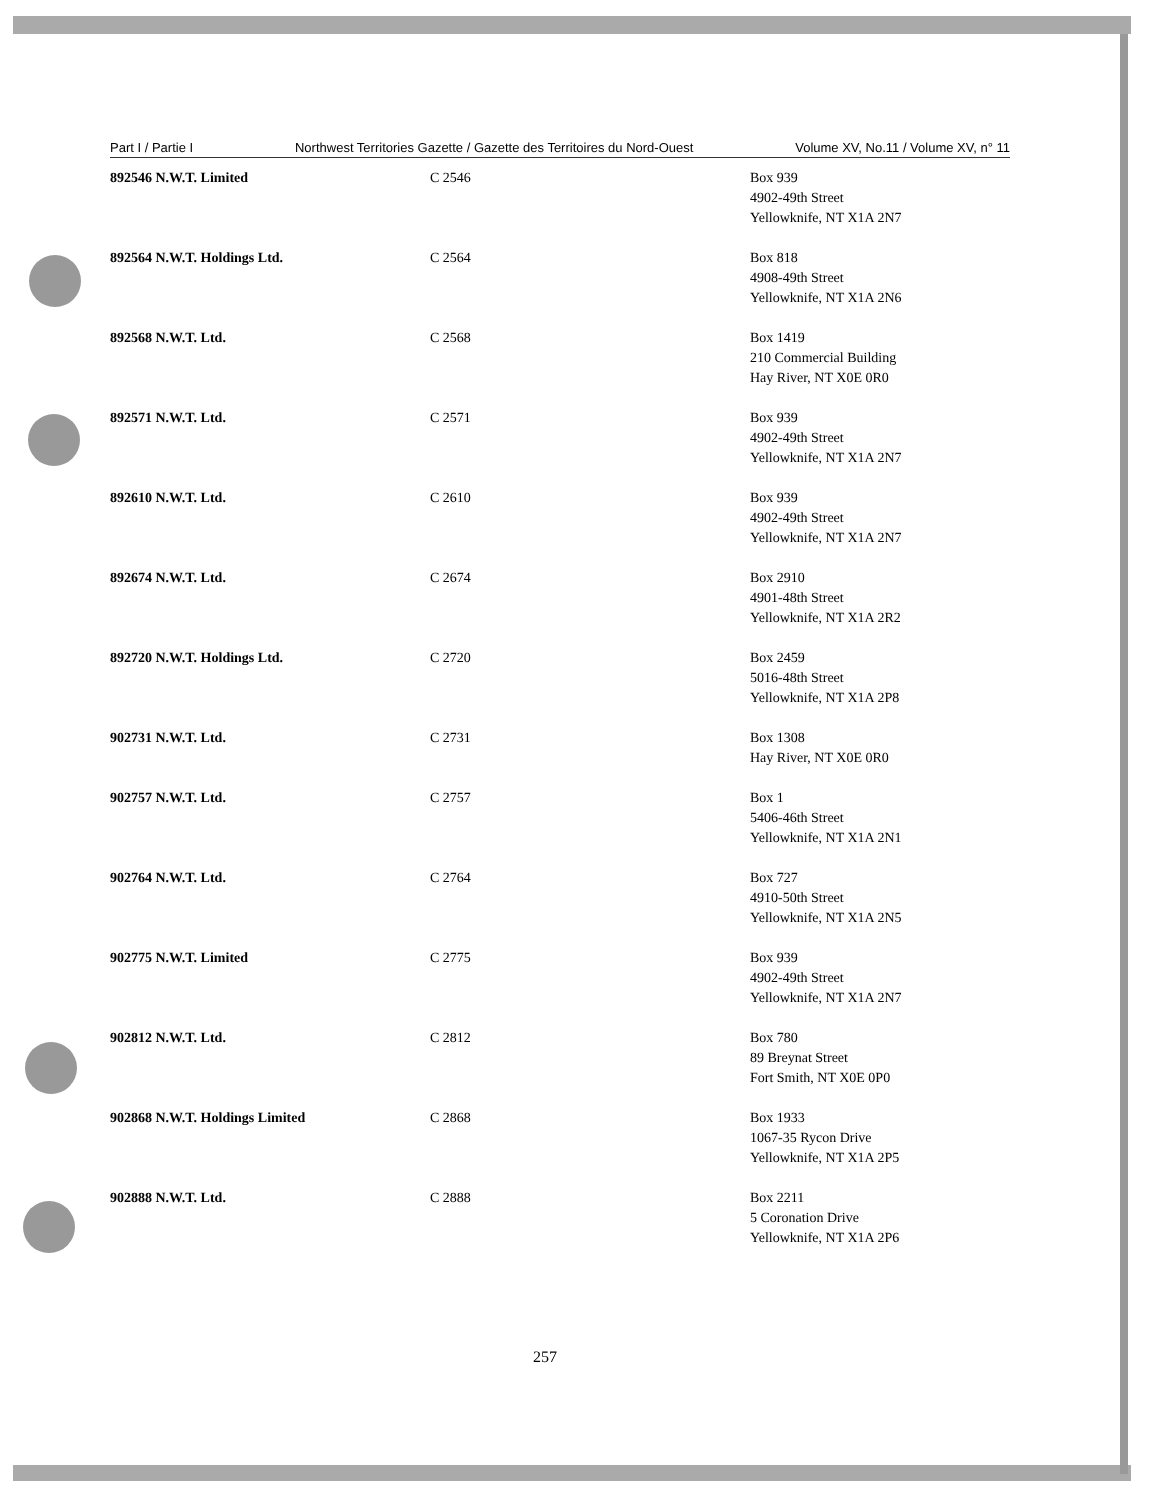Part I / Partie I Northwest Territories Gazette / Gazette des Territoires du Nord-Ouest Volume XV, No.11 / Volume XV, n° 11
| 892546 N.W.T. Limited | C 2546 | Box 939 4902-49th Street Yellowknife, NT X1A 2N7 |
| 892564 N.W.T. Holdings Ltd. | C 2564 | Box 818 4908-49th Street Yellowknife, NT X1A 2N6 |
| 892568 N.W.T. Ltd. | C 2568 | Box 1419 210 Commercial Building Hay River, NT X0E 0R0 |
| 892571 N.W.T. Ltd. | C 2571 | Box 939 4902-49th Street Yellowknife, NT X1A 2N7 |
| 892610 N.W.T. Ltd. | C 2610 | Box 939 4902-49th Street Yellowknife, NT X1A 2N7 |
| 892674 N.W.T. Ltd. | C 2674 | Box 2910 4901-48th Street Yellowknife, NT X1A 2R2 |
| 892720 N.W.T. Holdings Ltd. | C 2720 | Box 2459 5016-48th Street Yellowknife, NT X1A 2P8 |
| 902731 N.W.T. Ltd. | C 2731 | Box 1308 Hay River, NT X0E 0R0 |
| 902757 N.W.T. Ltd. | C 2757 | Box 1 5406-46th Street Yellowknife, NT X1A 2N1 |
| 902764 N.W.T. Ltd. | C 2764 | Box 727 4910-50th Street Yellowknife, NT X1A 2N5 |
| 902775 N.W.T. Limited | C 2775 | Box 939 4902-49th Street Yellowknife, NT X1A 2N7 |
| 902812 N.W.T. Ltd. | C 2812 | Box 780 89 Breynat Street Fort Smith, NT X0E 0P0 |
| 902868 N.W.T. Holdings Limited | C 2868 | Box 1933 1067-35 Rycon Drive Yellowknife, NT X1A 2P5 |
| 902888 N.W.T. Ltd. | C 2888 | Box 2211 5 Coronation Drive Yellowknife, NT X1A 2P6 |
257